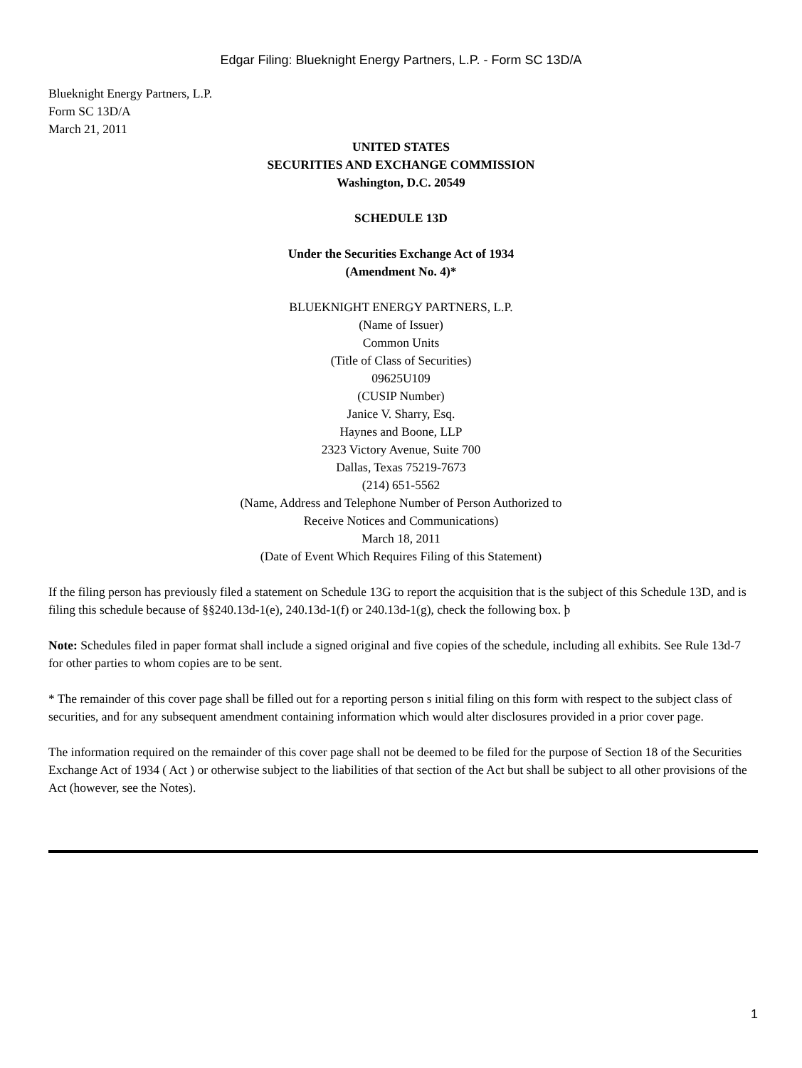Edgar Filing: Blueknight Energy Partners, L.P. - Form SC 13D/A
Blueknight Energy Partners, L.P.
Form SC 13D/A
March 21, 2011
UNITED STATES
SECURITIES AND EXCHANGE COMMISSION
Washington, D.C. 20549
SCHEDULE 13D
Under the Securities Exchange Act of 1934
(Amendment No. 4)*
BLUEKNIGHT ENERGY PARTNERS, L.P.
(Name of Issuer)
Common Units
(Title of Class of Securities)
09625U109
(CUSIP Number)
Janice V. Sharry, Esq.
Haynes and Boone, LLP
2323 Victory Avenue, Suite 700
Dallas, Texas 75219-7673
(214) 651-5562
(Name, Address and Telephone Number of Person Authorized to
Receive Notices and Communications)
March 18, 2011
(Date of Event Which Requires Filing of this Statement)
If the filing person has previously filed a statement on Schedule 13G to report the acquisition that is the subject of this Schedule 13D, and is filing this schedule because of §§240.13d-1(e), 240.13d-1(f) or 240.13d-1(g), check the following box. þ
Note: Schedules filed in paper format shall include a signed original and five copies of the schedule, including all exhibits. See Rule 13d-7 for other parties to whom copies are to be sent.
* The remainder of this cover page shall be filled out for a reporting person s initial filing on this form with respect to the subject class of securities, and for any subsequent amendment containing information which would alter disclosures provided in a prior cover page.
The information required on the remainder of this cover page shall not be deemed to be filed for the purpose of Section 18 of the Securities Exchange Act of 1934 ( Act ) or otherwise subject to the liabilities of that section of the Act but shall be subject to all other provisions of the Act (however, see the Notes).
1